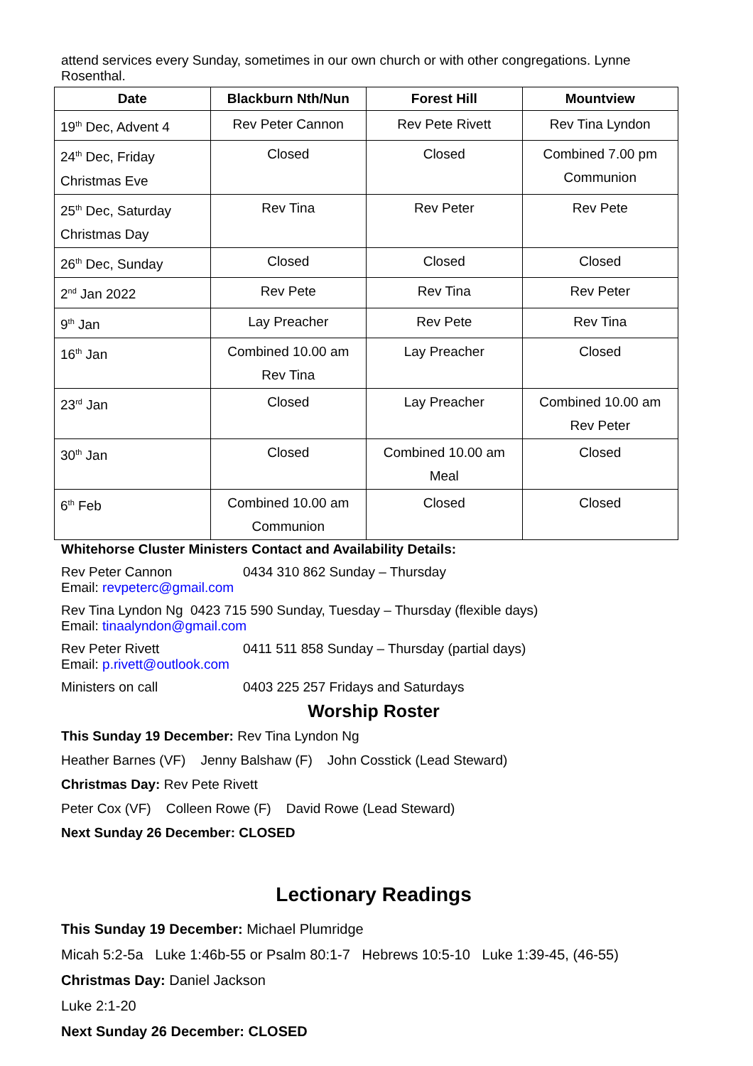attend services every Sunday, sometimes in our own church or with other congregations. Lynne Rosenthal.
| Date | Blackburn Nth/Nun | Forest Hill | Mountview |
| --- | --- | --- | --- |
| 19<sup>th</sup> Dec, Advent 4 | Rev Peter Cannon | Rev Pete Rivett | Rev Tina Lyndon |
| 24<sup>th</sup> Dec, Friday Christmas Eve | Closed | Closed | Combined 7.00 pm Communion |
| 25<sup>th</sup> Dec, Saturday Christmas Day | Rev Tina | Rev Peter | Rev Pete |
| 26<sup>th</sup> Dec, Sunday | Closed | Closed | Closed |
| 2<sup>nd</sup> Jan 2022 | Rev Pete | Rev Tina | Rev Peter |
| 9<sup>th</sup> Jan | Lay Preacher | Rev Pete | Rev Tina |
| 16<sup>th</sup> Jan | Combined 10.00 am Rev Tina | Lay Preacher | Closed |
| 23<sup>rd</sup> Jan | Closed | Lay Preacher | Combined 10.00 am Rev Peter |
| 30<sup>th</sup> Jan | Closed | Combined 10.00 am Meal | Closed |
| 6<sup>th</sup> Feb | Combined 10.00 am Communion | Closed | Closed |
Whitehorse Cluster Ministers Contact and Availability Details:
Rev Peter Cannon 0434 310 862 Sunday – Thursday
Email: revpeterc@gmail.com
Rev Tina Lyndon Ng 0423 715 590 Sunday, Tuesday – Thursday (flexible days)
Email: tinaalyndon@gmail.com
Rev Peter Rivett 0411 511 858 Sunday – Thursday (partial days)
Email: p.rivett@outlook.com
Ministers on call 0403 225 257 Fridays and Saturdays
Worship Roster
This Sunday 19 December: Rev Tina Lyndon Ng
Heather Barnes (VF) Jenny Balshaw (F) John Cosstick (Lead Steward)
Christmas Day: Rev Pete Rivett
Peter Cox (VF) Colleen Rowe (F) David Rowe (Lead Steward)
Next Sunday 26 December: CLOSED
Lectionary Readings
This Sunday 19 December: Michael Plumridge
Micah 5:2-5a Luke 1:46b-55 or Psalm 80:1-7 Hebrews 10:5-10 Luke 1:39-45, (46-55)
Christmas Day: Daniel Jackson
Luke 2:1-20
Next Sunday 26 December: CLOSED